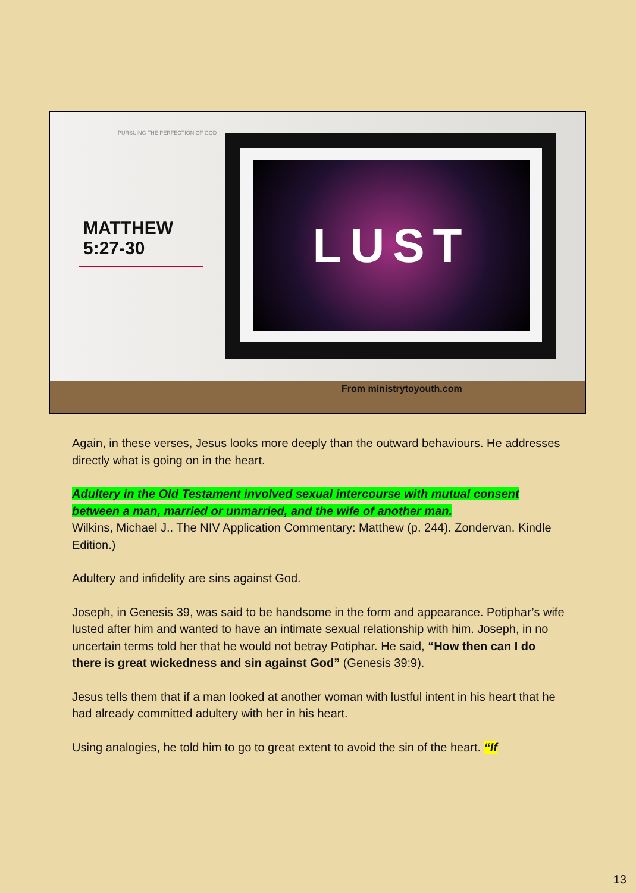PURSUING THE PERFECTION OF GOD
MATTHEW
5:27-30
LUST
From ministrytoyouth.com
Again, in these verses, Jesus looks more deeply than the outward behaviours. He addresses directly what is going on in the heart.
Adultery in the Old Testament involved sexual intercourse with mutual consent between a man, married or unmarried, and the wife of another man.
Wilkins, Michael J.. The NIV Application Commentary: Matthew (p. 244). Zondervan. Kindle Edition.)
Adultery and infidelity are sins against God.
Joseph, in Genesis 39, was said to be handsome in the form and appearance. Potiphar’s wife lusted after him and wanted to have an intimate sexual relationship with him. Joseph, in no uncertain terms told her that he would not betray Potiphar. He said, “How then can I do there is great wickedness and sin against God” (Genesis 39:9).
Jesus tells them that if a man looked at another woman with lustful intent in his heart that he had already committed adultery with her in his heart.
Using analogies, he told him to go to great extent to avoid the sin of the heart. “If
13